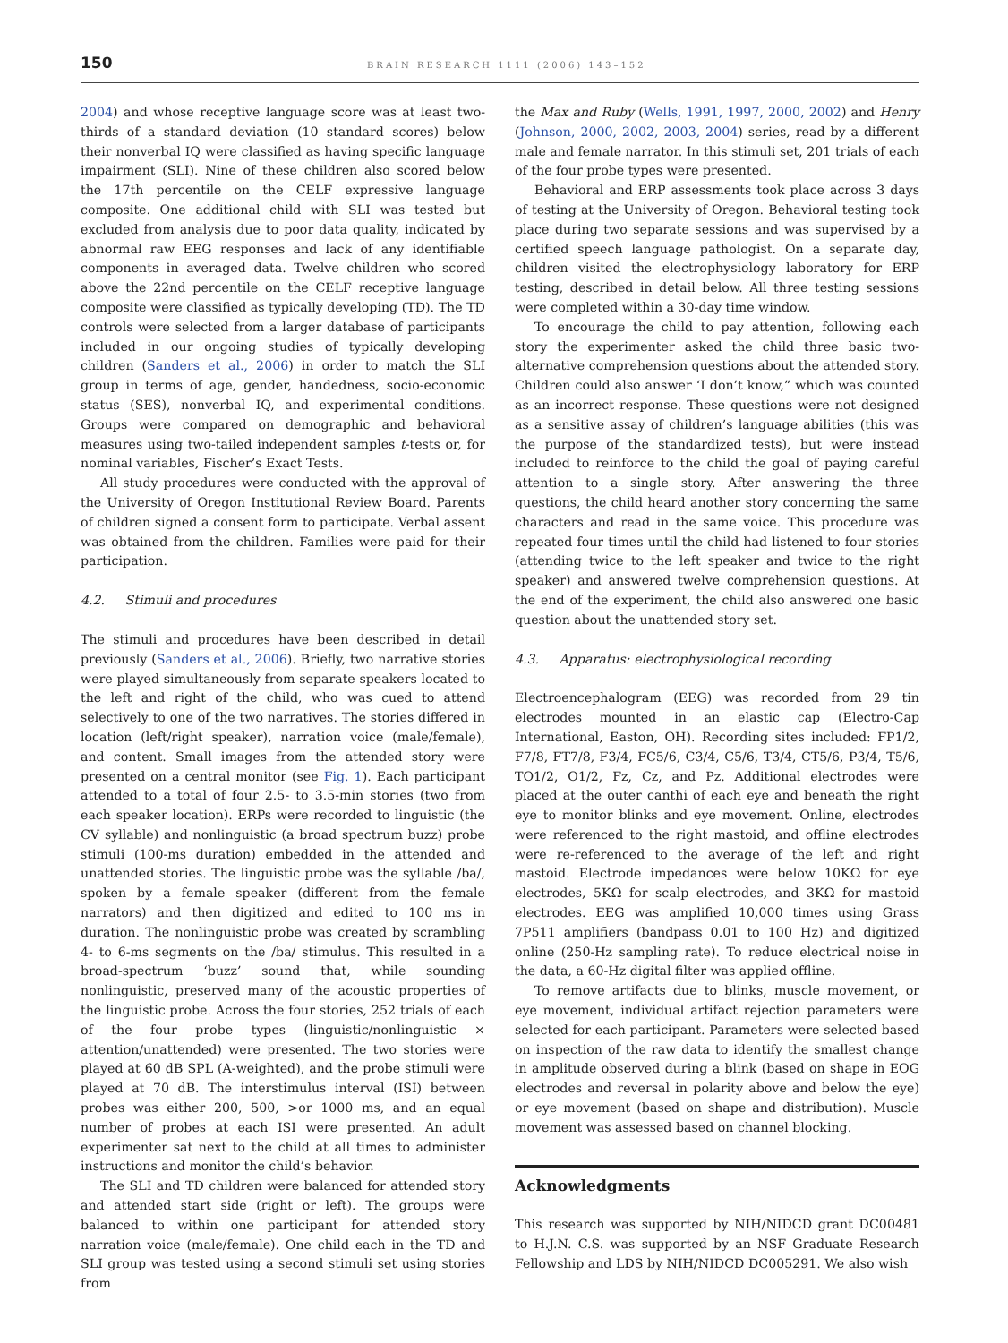150 BRAIN RESEARCH 1111 (2006) 143–152
2004) and whose receptive language score was at least two-thirds of a standard deviation (10 standard scores) below their nonverbal IQ were classified as having specific language impairment (SLI). Nine of these children also scored below the 17th percentile on the CELF expressive language composite. One additional child with SLI was tested but excluded from analysis due to poor data quality, indicated by abnormal raw EEG responses and lack of any identifiable components in averaged data. Twelve children who scored above the 22nd percentile on the CELF receptive language composite were classified as typically developing (TD). The TD controls were selected from a larger database of participants included in our ongoing studies of typically developing children (Sanders et al., 2006) in order to match the SLI group in terms of age, gender, handedness, socio-economic status (SES), nonverbal IQ, and experimental conditions. Groups were compared on demographic and behavioral measures using two-tailed independent samples t-tests or, for nominal variables, Fischer’s Exact Tests.
All study procedures were conducted with the approval of the University of Oregon Institutional Review Board. Parents of children signed a consent form to participate. Verbal assent was obtained from the children. Families were paid for their participation.
4.2. Stimuli and procedures
The stimuli and procedures have been described in detail previously (Sanders et al., 2006). Briefly, two narrative stories were played simultaneously from separate speakers located to the left and right of the child, who was cued to attend selectively to one of the two narratives. The stories differed in location (left/right speaker), narration voice (male/female), and content. Small images from the attended story were presented on a central monitor (see Fig. 1). Each participant attended to a total of four 2.5- to 3.5-min stories (two from each speaker location). ERPs were recorded to linguistic (the CV syllable) and nonlinguistic (a broad spectrum buzz) probe stimuli (100-ms duration) embedded in the attended and unattended stories. The linguistic probe was the syllable /ba/, spoken by a female speaker (different from the female narrators) and then digitized and edited to 100 ms in duration. The nonlinguistic probe was created by scrambling 4- to 6-ms segments on the /ba/ stimulus. This resulted in a broad-spectrum ‘buzz’ sound that, while sounding nonlinguistic, preserved many of the acoustic properties of the linguistic probe. Across the four stories, 252 trials of each of the four probe types (linguistic/nonlinguistic × attention/unattended) were presented. The two stories were played at 60 dB SPL (A-weighted), and the probe stimuli were played at 70 dB. The interstimulus interval (ISI) between probes was either 200, 500, >or 1000 ms, and an equal number of probes at each ISI were presented. An adult experimenter sat next to the child at all times to administer instructions and monitor the child’s behavior.
The SLI and TD children were balanced for attended story and attended start side (right or left). The groups were balanced to within one participant for attended story narration voice (male/female). One child each in the TD and SLI group was tested using a second stimuli set using stories from
the Max and Ruby (Wells, 1991, 1997, 2000, 2002) and Henry (Johnson, 2000, 2002, 2003, 2004) series, read by a different male and female narrator. In this stimuli set, 201 trials of each of the four probe types were presented.
Behavioral and ERP assessments took place across 3 days of testing at the University of Oregon. Behavioral testing took place during two separate sessions and was supervised by a certified speech language pathologist. On a separate day, children visited the electrophysiology laboratory for ERP testing, described in detail below. All three testing sessions were completed within a 30-day time window.
To encourage the child to pay attention, following each story the experimenter asked the child three basic two-alternative comprehension questions about the attended story. Children could also answer ‘I don’t know,” which was counted as an incorrect response. These questions were not designed as a sensitive assay of children’s language abilities (this was the purpose of the standardized tests), but were instead included to reinforce to the child the goal of paying careful attention to a single story. After answering the three questions, the child heard another story concerning the same characters and read in the same voice. This procedure was repeated four times until the child had listened to four stories (attending twice to the left speaker and twice to the right speaker) and answered twelve comprehension questions. At the end of the experiment, the child also answered one basic question about the unattended story set.
4.3. Apparatus: electrophysiological recording
Electroencephalogram (EEG) was recorded from 29 tin electrodes mounted in an elastic cap (Electro-Cap International, Easton, OH). Recording sites included: FP1/2, F7/8, FT7/8, F3/4, FC5/6, C3/4, C5/6, T3/4, CT5/6, P3/4, T5/6, TO1/2, O1/2, Fz, Cz, and Pz. Additional electrodes were placed at the outer canthi of each eye and beneath the right eye to monitor blinks and eye movement. Online, electrodes were referenced to the right mastoid, and offline electrodes were re-referenced to the average of the left and right mastoid. Electrode impedances were below 10KΩ for eye electrodes, 5KΩ for scalp electrodes, and 3KΩ for mastoid electrodes. EEG was amplified 10,000 times using Grass 7P511 amplifiers (bandpass 0.01 to 100 Hz) and digitized online (250-Hz sampling rate). To reduce electrical noise in the data, a 60-Hz digital filter was applied offline.
To remove artifacts due to blinks, muscle movement, or eye movement, individual artifact rejection parameters were selected for each participant. Parameters were selected based on inspection of the raw data to identify the smallest change in amplitude observed during a blink (based on shape in EOG electrodes and reversal in polarity above and below the eye) or eye movement (based on shape and distribution). Muscle movement was assessed based on channel blocking.
Acknowledgments
This research was supported by NIH/NIDCD grant DC00481 to H.J.N. C.S. was supported by an NSF Graduate Research Fellowship and LDS by NIH/NIDCD DC005291. We also wish